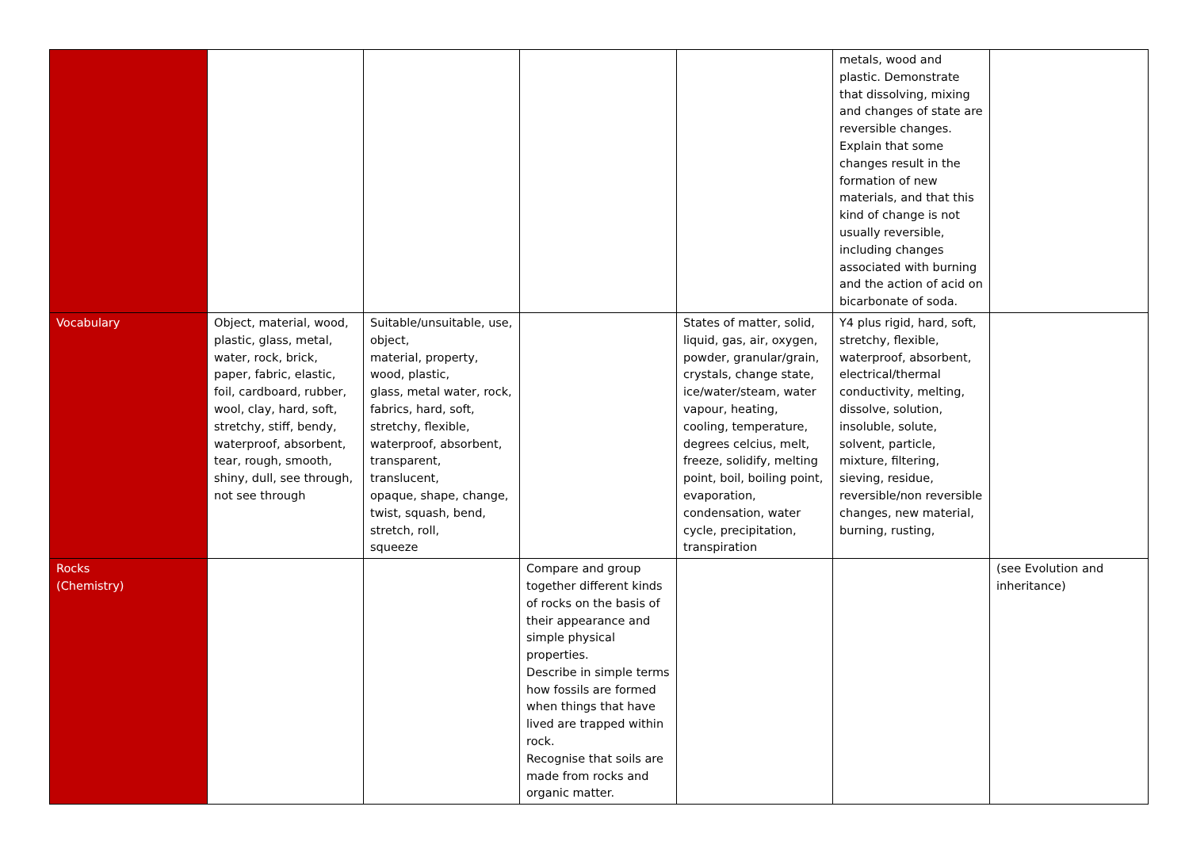| | | | | | metals, wood and plastic. Demonstrate that dissolving, mixing and changes of state are reversible changes. Explain that some changes result in the formation of new materials, and that this kind of change is not usually reversible, including changes associated with burning and the action of acid on bicarbonate of soda. | |
| Vocabulary | Object, material, wood, plastic, glass, metal, water, rock, brick, paper, fabric, elastic, foil, cardboard, rubber, wool, clay, hard, soft, stretchy, stiff, bendy, waterproof, absorbent, tear, rough, smooth, shiny, dull, see through, not see through | Suitable/unsuitable, use, object, material, property, wood, plastic, glass, metal water, rock, fabrics, hard, soft, stretchy, flexible, waterproof, absorbent, transparent, translucent, opaque, shape, change, twist, squash, bend, stretch, roll, squeeze | | States of matter, solid, liquid, gas, air, oxygen, powder, granular/grain, crystals, change state, ice/water/steam, water vapour, heating, cooling, temperature, degrees celcius, melt, freeze, solidify, melting point, boil, boiling point, evaporation, condensation, water cycle, precipitation, transpiration | Y4 plus rigid, hard, soft, stretchy, flexible, waterproof, absorbent, electrical/thermal conductivity, melting, dissolve, solution, insoluble, solute, solvent, particle, mixture, filtering, sieving, residue, reversible/non reversible changes, new material, burning, rusting, | |
| Rocks (Chemistry) | | | Compare and group together different kinds of rocks on the basis of their appearance and simple physical properties. Describe in simple terms how fossils are formed when things that have lived are trapped within rock. Recognise that soils are made from rocks and organic matter. | | | (see Evolution and inheritance) |